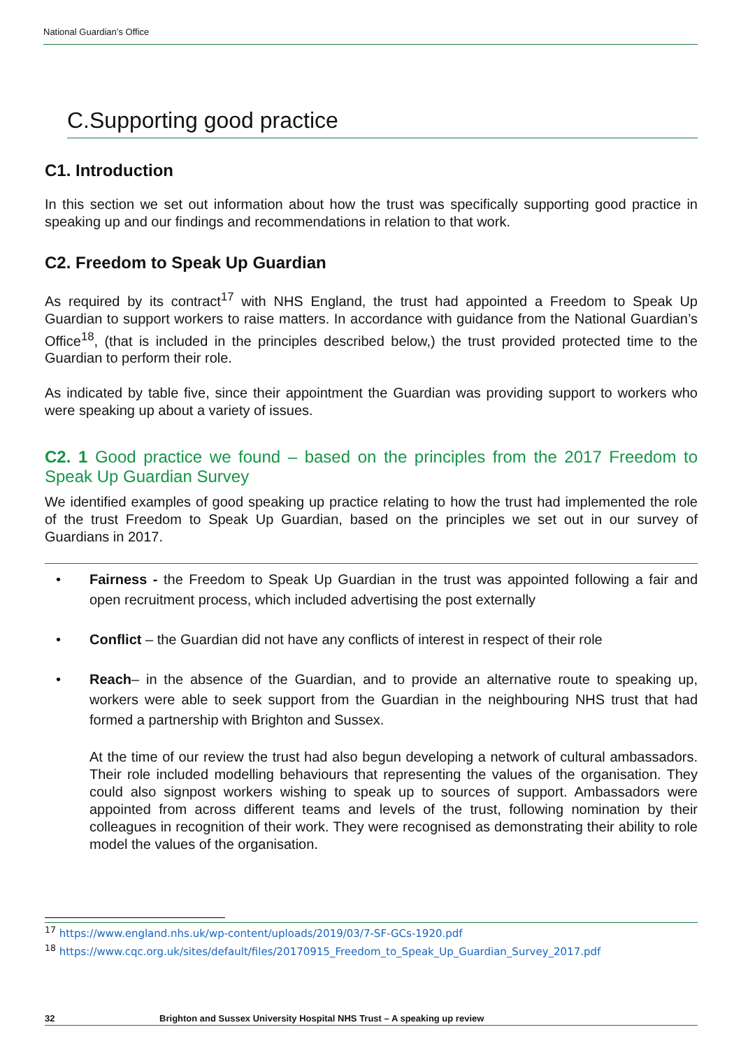National Guardian’s Office
C.Supporting good practice
C1. Introduction
In this section we set out information about how the trust was specifically supporting good practice in speaking up and our findings and recommendations in relation to that work.
C2. Freedom to Speak Up Guardian
As required by its contract<sup>17</sup> with NHS England, the trust had appointed a Freedom to Speak Up Guardian to support workers to raise matters. In accordance with guidance from the National Guardian’s Office<sup>18</sup>, (that is included in the principles described below,) the trust provided protected time to the Guardian to perform their role.
As indicated by table five, since their appointment the Guardian was providing support to workers who were speaking up about a variety of issues.
C2. 1 Good practice we found – based on the principles from the 2017 Freedom to Speak Up Guardian Survey
We identified examples of good speaking up practice relating to how the trust had implemented the role of the trust Freedom to Speak Up Guardian, based on the principles we set out in our survey of Guardians in 2017.
• Fairness - the Freedom to Speak Up Guardian in the trust was appointed following a fair and open recruitment process, which included advertising the post externally
• Conflict – the Guardian did not have any conflicts of interest in respect of their role
• Reach– in the absence of the Guardian, and to provide an alternative route to speaking up, workers were able to seek support from the Guardian in the neighbouring NHS trust that had formed a partnership with Brighton and Sussex.
At the time of our review the trust had also begun developing a network of cultural ambassadors. Their role included modelling behaviours that representing the values of the organisation. They could also signpost workers wishing to speak up to sources of support. Ambassadors were appointed from across different teams and levels of the trust, following nomination by their colleagues in recognition of their work. They were recognised as demonstrating their ability to role model the values of the organisation.
<sup>17</sup> https://www.england.nhs.uk/wp-content/uploads/2019/03/7-SF-GCs-1920.pdf
<sup>18</sup> https://www.cqc.org.uk/sites/default/files/20170915_Freedom_to_Speak_Up_Guardian_Survey_2017.pdf
32 Brighton and Sussex University Hospital NHS Trust – A speaking up review